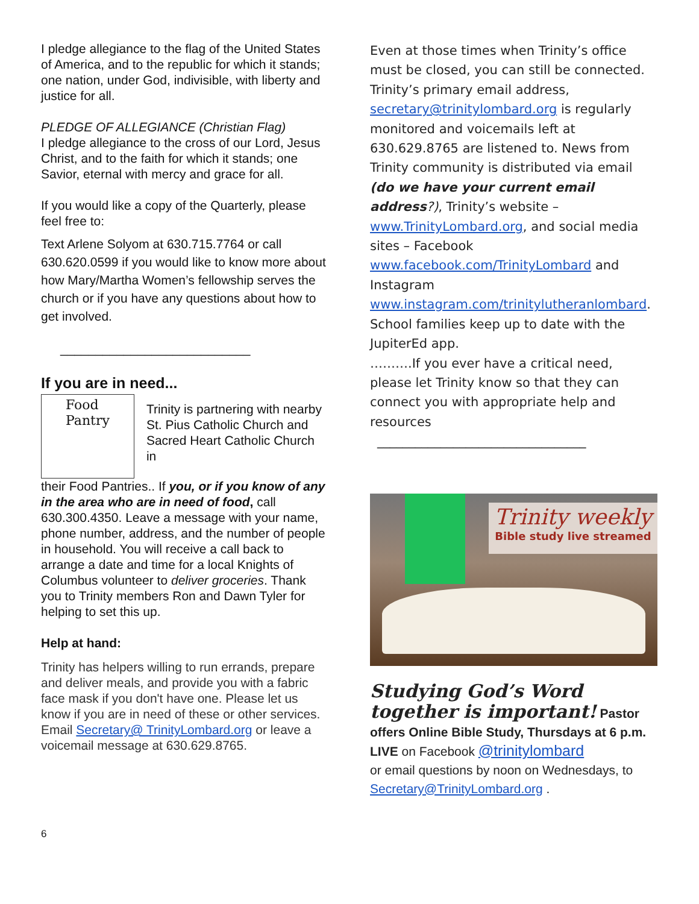I pledge allegiance to the flag of the United States of America, and to the republic for which it stands; one nation, under God, indivisible, with liberty and justice for all.
PLEDGE OF ALLEGIANCE (Christian Flag)
I pledge allegiance to the cross of our Lord, Jesus Christ, and to the faith for which it stands; one Savior, eternal with mercy and grace for all.
If you would like a copy of the Quarterly, please feel free to:
Text Arlene Solyom at 630.715.7764 or call 630.620.0599 if you would like to know more about how Mary/Martha Women’s fellowship serves the church or if you have any questions about how to get involved.
___________________________
If you are in need...
Food Pantry
Trinity is partnering with nearby St. Pius Catholic Church and Sacred Heart Catholic Church in
their Food Pantries.. If you, or if you know of any in the area who are in need of food, call 630.300.4350. Leave a message with your name, phone number, address, and the number of people in household. You will receive a call back to arrange a date and time for a local Knights of Columbus volunteer to deliver groceries. Thank you to Trinity members Ron and Dawn Tyler for helping to set this up.
Help at hand:
Trinity has helpers willing to run errands, prepare and deliver meals, and provide you with a fabric face mask if you don't have one. Please let us know if you are in need of these or other services. Email Secretary@ TrinityLombard.org or leave a voicemail message at 630.629.8765.
Even at those times when Trinity’s office must be closed, you can still be connected. Trinity’s primary email address, secretary@trinitylombard.org is regularly monitored and voicemails left at 630.629.8765 are listened to. News from Trinity community is distributed via email (do we have your current email address?), Trinity’s website – www.TrinityLombard.org, and social media sites – Facebook www.facebook.com/TrinityLombard and Instagram www.instagram.com/trinitylutheranlombard. School families keep up to date with the JupiterEd app.
……….If you ever have a critical need, please let Trinity know so that they can connect you with appropriate help and resources
_________________________________
Trinity weekly
Bible study live streamed
Studying God’s Word together is important! Pastor offers Online Bible Study, Thursdays at 6 p.m. LIVE on Facebook @trinitylombard
or email questions by noon on Wednesdays, to Secretary@TrinityLombard.org .
6